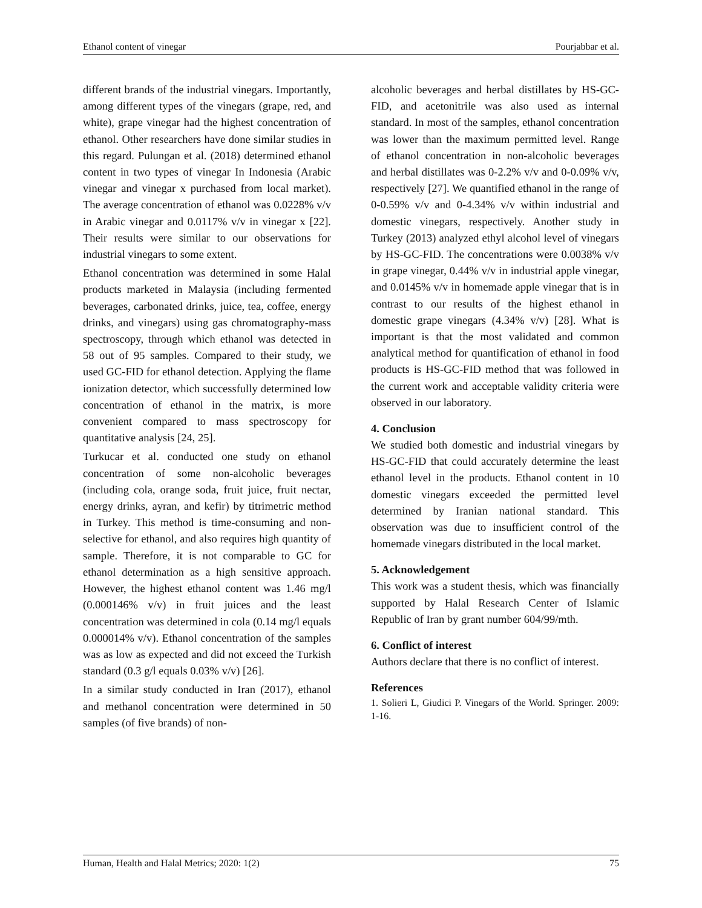Ethanol content of vinegar Pourjabbar et al.
different brands of the industrial vinegars. Importantly, among different types of the vinegars (grape, red, and white), grape vinegar had the highest concentration of ethanol. Other researchers have done similar studies in this regard. Pulungan et al. (2018) determined ethanol content in two types of vinegar In Indonesia (Arabic vinegar and vinegar x purchased from local market). The average concentration of ethanol was 0.0228% v/v in Arabic vinegar and 0.0117% v/v in vinegar x [22]. Their results were similar to our observations for industrial vinegars to some extent.
Ethanol concentration was determined in some Halal products marketed in Malaysia (including fermented beverages, carbonated drinks, juice, tea, coffee, energy drinks, and vinegars) using gas chromatography-mass spectroscopy, through which ethanol was detected in 58 out of 95 samples. Compared to their study, we used GC-FID for ethanol detection. Applying the flame ionization detector, which successfully determined low concentration of ethanol in the matrix, is more convenient compared to mass spectroscopy for quantitative analysis [24, 25].
Turkucar et al. conducted one study on ethanol concentration of some non-alcoholic beverages (including cola, orange soda, fruit juice, fruit nectar, energy drinks, ayran, and kefir) by titrimetric method in Turkey. This method is time-consuming and non-selective for ethanol, and also requires high quantity of sample. Therefore, it is not comparable to GC for ethanol determination as a high sensitive approach. However, the highest ethanol content was 1.46 mg/l (0.000146% v/v) in fruit juices and the least concentration was determined in cola (0.14 mg/l equals 0.000014% v/v). Ethanol concentration of the samples was as low as expected and did not exceed the Turkish standard (0.3 g/l equals 0.03% v/v) [26].
In a similar study conducted in Iran (2017), ethanol and methanol concentration were determined in 50 samples (of five brands) of non-
alcoholic beverages and herbal distillates by HS-GC-FID, and acetonitrile was also used as internal standard. In most of the samples, ethanol concentration was lower than the maximum permitted level. Range of ethanol concentration in non-alcoholic beverages and herbal distillates was 0-2.2% v/v and 0-0.09% v/v, respectively [27]. We quantified ethanol in the range of 0-0.59% v/v and 0-4.34% v/v within industrial and domestic vinegars, respectively. Another study in Turkey (2013) analyzed ethyl alcohol level of vinegars by HS-GC-FID. The concentrations were 0.0038% v/v in grape vinegar, 0.44% v/v in industrial apple vinegar, and 0.0145% v/v in homemade apple vinegar that is in contrast to our results of the highest ethanol in domestic grape vinegars (4.34% v/v) [28]. What is important is that the most validated and common analytical method for quantification of ethanol in food products is HS-GC-FID method that was followed in the current work and acceptable validity criteria were observed in our laboratory.
4. Conclusion
We studied both domestic and industrial vinegars by HS-GC-FID that could accurately determine the least ethanol level in the products. Ethanol content in 10 domestic vinegars exceeded the permitted level determined by Iranian national standard. This observation was due to insufficient control of the homemade vinegars distributed in the local market.
5. Acknowledgement
This work was a student thesis, which was financially supported by Halal Research Center of Islamic Republic of Iran by grant number 604/99/mth.
6. Conflict of interest
Authors declare that there is no conflict of interest.
References
1. Solieri L, Giudici P. Vinegars of the World. Springer. 2009: 1-16.
Human, Health and Halal Metrics; 2020: 1(2) 75